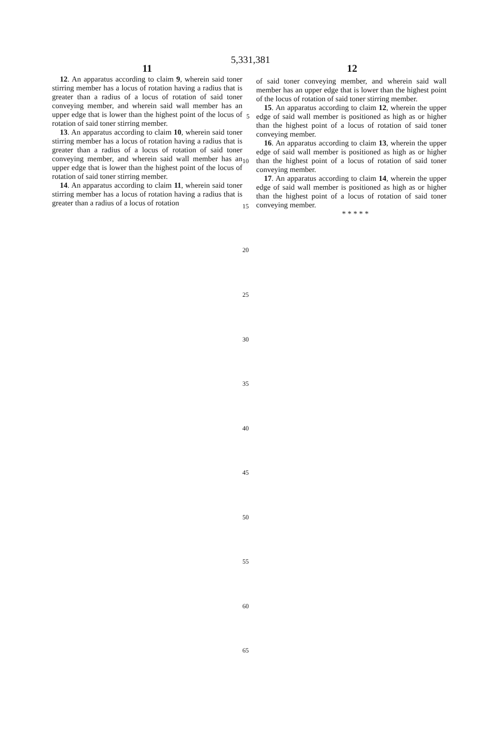5,331,381
11 12
12. An apparatus according to claim 9, wherein said toner stirring member has a locus of rotation having a radius that is greater than a radius of a locus of rotation of said toner conveying member, and wherein said wall member has an upper edge that is lower than the highest point of the locus of rotation of said toner stirring member.
13. An apparatus according to claim 10, wherein said toner stirring member has a locus of rotation having a radius that is greater than a radius of a locus of rotation of said toner conveying member, and wherein said wall member has an upper edge that is lower than the highest point of the locus of rotation of said toner stirring member.
14. An apparatus according to claim 11, wherein said toner stirring member has a locus of rotation having a radius that is greater than a radius of a locus of rotation
of said toner conveying member, and wherein said wall member has an upper edge that is lower than the highest point of the locus of rotation of said toner stirring member.
15. An apparatus according to claim 12, wherein the upper edge of said wall member is positioned as high as or higher than the highest point of a locus of rotation of said toner conveying member.
16. An apparatus according to claim 13, wherein the upper edge of said wall member is positioned as high as or higher than the highest point of a locus of rotation of said toner conveying member.
17. An apparatus according to claim 14, wherein the upper edge of said wall member is positioned as high as or higher than the highest point of a locus of rotation of said toner conveying member.
* * * * *
5
10
15
20
25
30
35
40
45
50
55
60
65